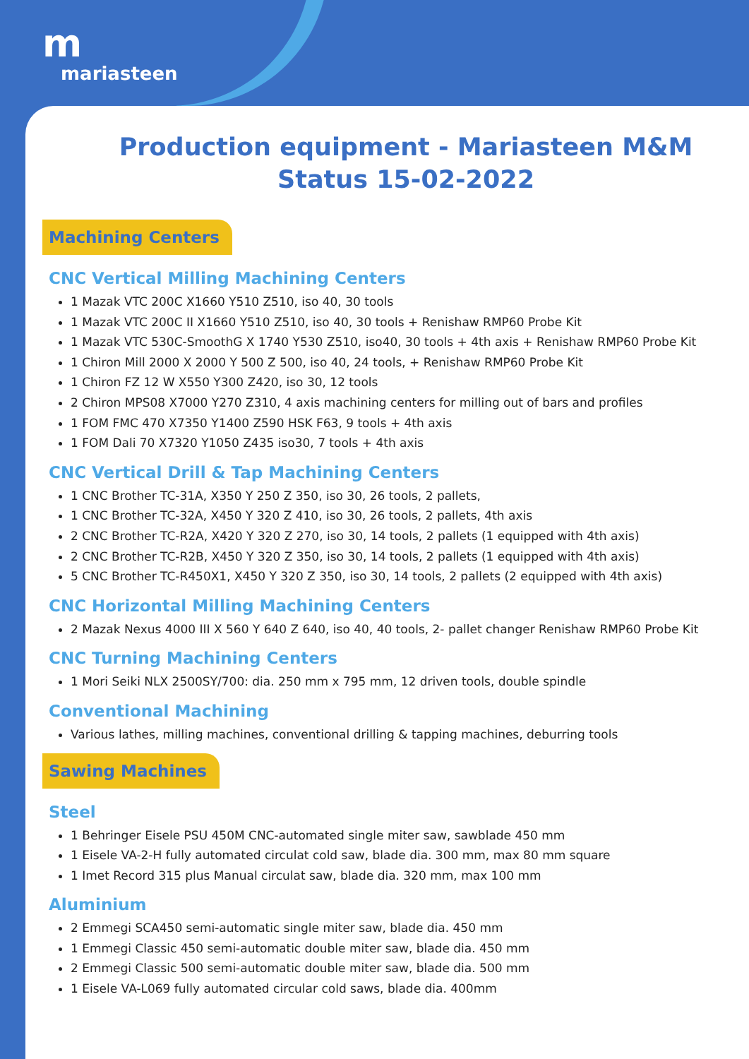m
mariasteen
Production equipment - Mariasteen M&M
Status 15-02-2022
Machining Centers
CNC Vertical Milling Machining Centers
1 Mazak VTC 200C X1660 Y510 Z510, iso 40, 30 tools
1 Mazak VTC 200C II X1660 Y510 Z510, iso 40, 30 tools + Renishaw RMP60 Probe Kit
1 Mazak VTC 530C-SmoothG X 1740 Y530 Z510, iso40, 30 tools + 4th axis + Renishaw RMP60 Probe Kit
1 Chiron Mill 2000 X 2000 Y 500 Z 500, iso 40, 24 tools, + Renishaw RMP60 Probe Kit
1 Chiron FZ 12 W X550 Y300 Z420, iso 30, 12 tools
2 Chiron MPS08 X7000 Y270 Z310, 4 axis machining centers for milling out of bars and profiles
1 FOM FMC 470 X7350 Y1400 Z590 HSK F63, 9 tools + 4th axis
1 FOM Dali 70 X7320 Y1050 Z435 iso30, 7 tools + 4th axis
CNC Vertical Drill & Tap Machining Centers
1 CNC Brother TC-31A, X350 Y 250 Z 350, iso 30, 26 tools, 2 pallets,
1 CNC Brother TC-32A, X450 Y 320 Z 410, iso 30, 26 tools, 2 pallets, 4th axis
2 CNC Brother TC-R2A, X420 Y 320 Z 270, iso 30, 14 tools, 2 pallets (1 equipped with 4th axis)
2 CNC Brother TC-R2B, X450 Y 320 Z 350, iso 30, 14 tools, 2 pallets (1 equipped with 4th axis)
5 CNC Brother TC-R450X1, X450 Y 320 Z 350, iso 30, 14 tools, 2 pallets (2 equipped with 4th axis)
CNC Horizontal Milling Machining Centers
2 Mazak Nexus 4000 III X 560 Y 640 Z 640, iso 40, 40 tools, 2- pallet changer Renishaw RMP60 Probe Kit
CNC Turning Machining Centers
1 Mori Seiki NLX 2500SY/700: dia. 250 mm x 795 mm, 12 driven tools, double spindle
Conventional Machining
Various lathes, milling machines, conventional drilling & tapping machines, deburring tools
Sawing Machines
Steel
1 Behringer Eisele PSU 450M CNC-automated single miter saw, sawblade 450 mm
1 Eisele VA-2-H fully automated circulat cold saw, blade dia. 300 mm, max 80 mm square
1 Imet Record 315 plus Manual circulat saw, blade dia. 320 mm, max 100 mm
Aluminium
2 Emmegi SCA450 semi-automatic single miter saw, blade dia. 450 mm
1 Emmegi Classic 450 semi-automatic double miter saw, blade dia. 450 mm
2 Emmegi Classic 500 semi-automatic double miter saw, blade dia. 500 mm
1 Eisele VA-L069 fully automated circular cold saws, blade dia. 400mm